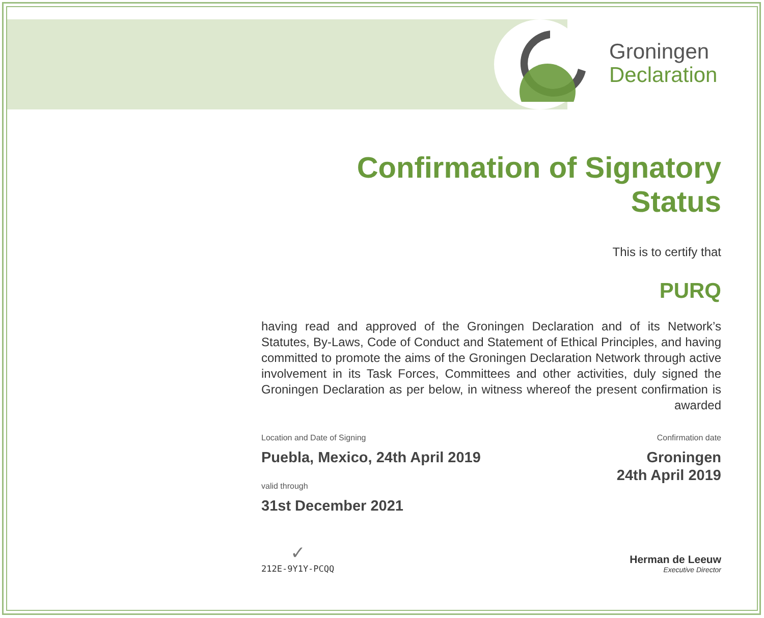Groningen
Declaration
Confirmation of Signatory Status
This is to certify that
PURQ
having read and approved of the Groningen Declaration and of its Network’s Statutes, By-Laws, Code of Conduct and Statement of Ethical Principles, and having committed to promote the aims of the Groningen Declaration Network through active involvement in its Task Forces, Committees and other activities, duly signed the Groningen Declaration as per below, in witness whereof the present confirmation is awarded
Location and Date of Signing
Puebla, Mexico, 24th April 2019
valid through
31st December 2021
Confirmation date
Groningen
24th April 2019
✓
212E-9Y1Y-PCQQ
Herman de Leeuw
Executive Director